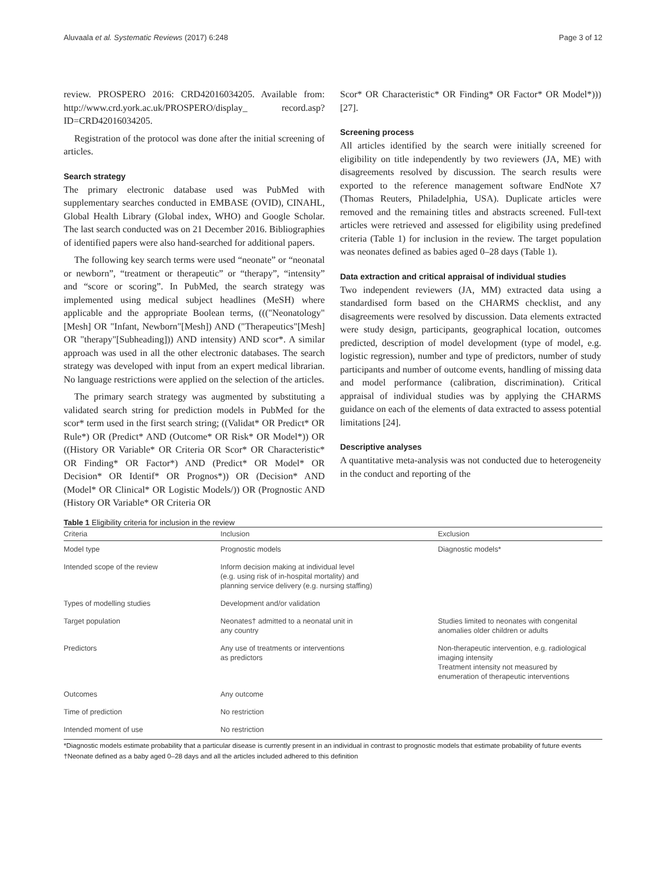Aluvaala et al. Systematic Reviews (2017) 6:248 Page 3 of 12
review. PROSPERO 2016: CRD42016034205. Available from: http://www.crd.york.ac.uk/PROSPERO/display_ record.asp?ID=CRD42016034205.
Registration of the protocol was done after the initial screening of articles.
Search strategy
The primary electronic database used was PubMed with supplementary searches conducted in EMBASE (OVID), CINAHL, Global Health Library (Global index, WHO) and Google Scholar. The last search conducted was on 21 December 2016. Bibliographies of identified papers were also hand-searched for additional papers.
The following key search terms were used “neonate” or “neonatal or newborn”, “treatment or therapeutic” or “therapy”, “intensity” and “score or scoring”. In PubMed, the search strategy was implemented using medical subject headlines (MeSH) where applicable and the appropriate Boolean terms, ((("Neonatology"[Mesh] OR "Infant, Newborn"[Mesh]) AND ("Therapeutics"[Mesh] OR "therapy"[Subheading])) AND intensity) AND scor*. A similar approach was used in all the other electronic databases. The search strategy was developed with input from an expert medical librarian. No language restrictions were applied on the selection of the articles.
The primary search strategy was augmented by substituting a validated search string for prediction models in PubMed for the scor* term used in the first search string; ((Validat* OR Predict* OR Rule*) OR (Predict* AND (Outcome* OR Risk* OR Model*)) OR ((History OR Variable* OR Criteria OR Scor* OR Characteristic* OR Finding* OR Factor*) AND (Predict* OR Model* OR Decision* OR Identif* OR Prognos*)) OR (Decision* AND (Model* OR Clinical* OR Logistic Models/)) OR (Prognostic AND (History OR Variable* OR Criteria OR
Scor* OR Characteristic* OR Finding* OR Factor* OR Model*))) [27].
Screening process
All articles identified by the search were initially screened for eligibility on title independently by two reviewers (JA, ME) with disagreements resolved by discussion. The search results were exported to the reference management software EndNote X7 (Thomas Reuters, Philadelphia, USA). Duplicate articles were removed and the remaining titles and abstracts screened. Full-text articles were retrieved and assessed for eligibility using predefined criteria (Table 1) for inclusion in the review. The target population was neonates defined as babies aged 0–28 days (Table 1).
Data extraction and critical appraisal of individual studies
Two independent reviewers (JA, MM) extracted data using a standardised form based on the CHARMS checklist, and any disagreements were resolved by discussion. Data elements extracted were study design, participants, geographical location, outcomes predicted, description of model development (type of model, e.g. logistic regression), number and type of predictors, number of study participants and number of outcome events, handling of missing data and model performance (calibration, discrimination). Critical appraisal of individual studies was by applying the CHARMS guidance on each of the elements of data extracted to assess potential limitations [24].
Descriptive analyses
A quantitative meta-analysis was not conducted due to heterogeneity in the conduct and reporting of the
Table 1 Eligibility criteria for inclusion in the review
| Criteria | Inclusion | Exclusion |
| --- | --- | --- |
| Model type | Prognostic models | Diagnostic models* |
| Intended scope of the review | Inform decision making at individual level (e.g. using risk of in-hospital mortality) and planning service delivery (e.g. nursing staffing) | |
| Types of modelling studies | Development and/or validation | |
| Target population | Neonates† admitted to a neonatal unit in any country | Studies limited to neonates with congenital anomalies older children or adults |
| Predictors | Any use of treatments or interventions as predictors | Non-therapeutic intervention, e.g. radiological imaging intensity Treatment intensity not measured by enumeration of therapeutic interventions |
| Outcomes | Any outcome | |
| Time of prediction | No restriction | |
| Intended moment of use | No restriction | |
*Diagnostic models estimate probability that a particular disease is currently present in an individual in contrast to prognostic models that estimate probability of future events
†Neonate defined as a baby aged 0–28 days and all the articles included adhered to this definition